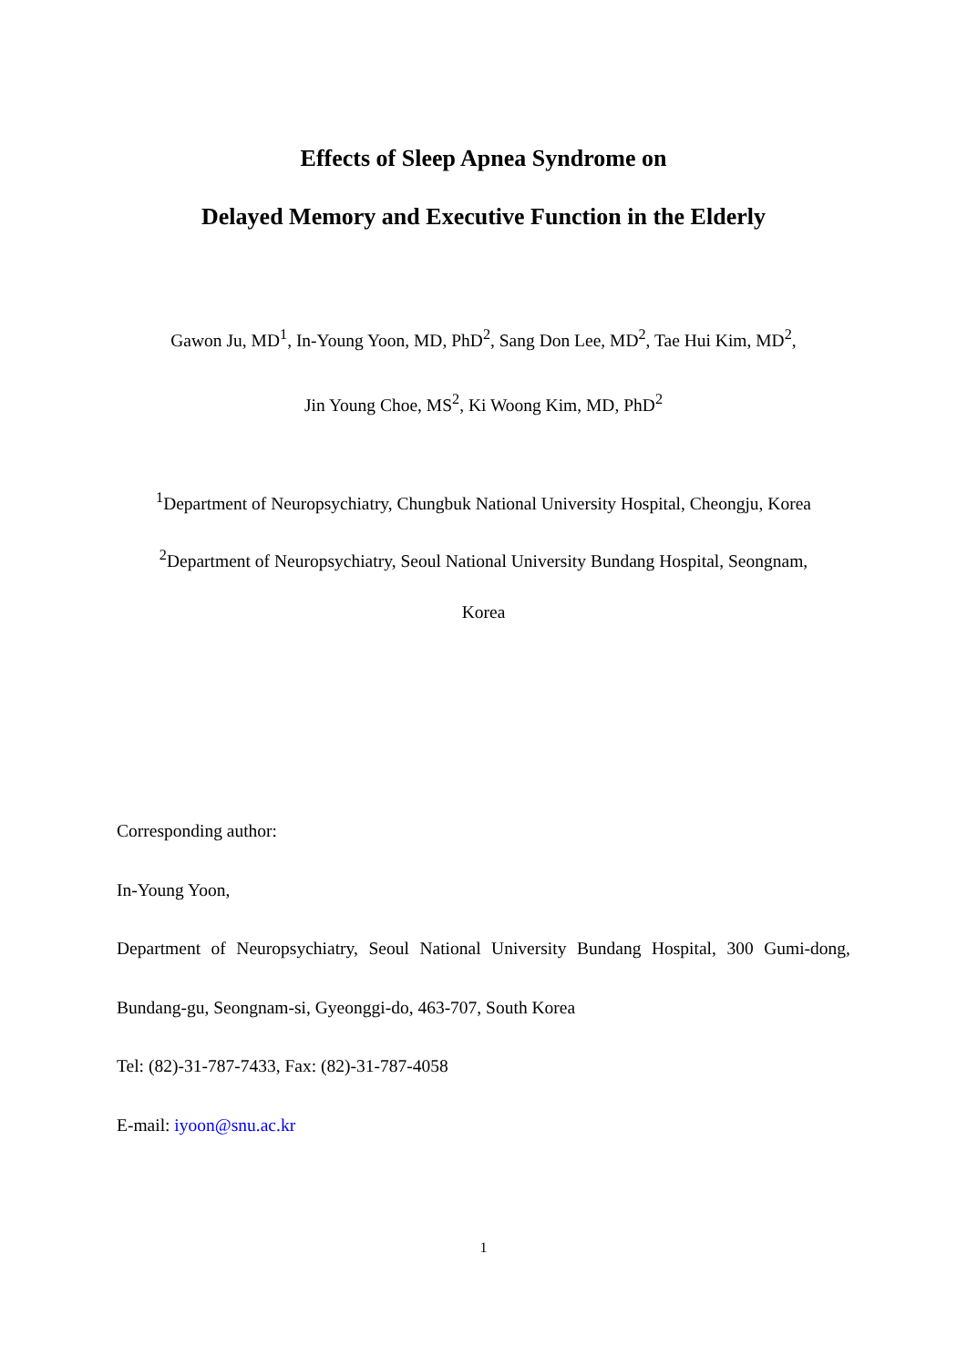Effects of Sleep Apnea Syndrome on
Delayed Memory and Executive Function in the Elderly
Gawon Ju, MD<sup>1</sup>, In-Young Yoon, MD, PhD<sup>2</sup>, Sang Don Lee, MD<sup>2</sup>, Tae Hui Kim, MD<sup>2</sup>,
Jin Young Choe, MS<sup>2</sup>, Ki Woong Kim, MD, PhD<sup>2</sup>
<sup>1</sup> Department of Neuropsychiatry, Chungbuk National University Hospital, Cheongju, Korea
<sup>2</sup> Department of Neuropsychiatry, Seoul National University Bundang Hospital, Seongnam,
Korea
Corresponding author:
In-Young Yoon,
Department of Neuropsychiatry, Seoul National University Bundang Hospital, 300 Gumi-dong, Bundang-gu, Seongnam-si, Gyeonggi-do, 463-707, South Korea
Tel: (82)-31-787-7433, Fax: (82)-31-787-4058
E-mail: iyoon@snu.ac.kr
1